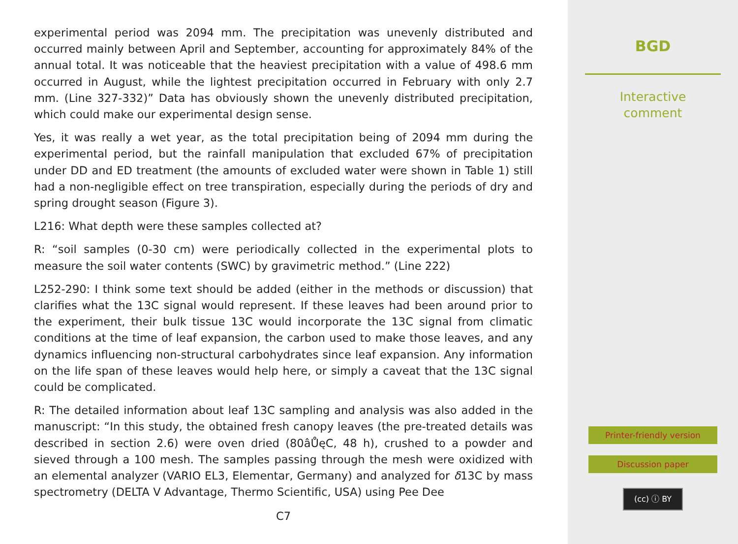experimental period was 2094 mm. The precipitation was unevenly distributed and occurred mainly between April and September, accounting for approximately 84% of the annual total. It was noticeable that the heaviest precipitation with a value of 498.6 mm occurred in August, while the lightest precipitation occurred in February with only 2.7 mm. (Line 327-332)” Data has obviously shown the unevenly distributed precipitation, which could make our experimental design sense.
Yes, it was really a wet year, as the total precipitation being of 2094 mm during the experimental period, but the rainfall manipulation that excluded 67% of precipitation under DD and ED treatment (the amounts of excluded water were shown in Table 1) still had a non-negligible effect on tree transpiration, especially during the periods of dry and spring drought season (Figure 3).
L216: What depth were these samples collected at?
R: “soil samples (0-30 cm) were periodically collected in the experimental plots to measure the soil water contents (SWC) by gravimetric method.” (Line 222)
L252-290: I think some text should be added (either in the methods or discussion) that clarifies what the 13C signal would represent. If these leaves had been around prior to the experiment, their bulk tissue 13C would incorporate the 13C signal from climatic conditions at the time of leaf expansion, the carbon used to make those leaves, and any dynamics influencing non-structural carbohydrates since leaf expansion. Any information on the life span of these leaves would help here, or simply a caveat that the 13C signal could be complicated.
R: The detailed information about leaf 13C sampling and analysis was also added in the manuscript: “In this study, the obtained fresh canopy leaves (the pre-treated details was described in section 2.6) were oven dried (80âŮęC, 48 h), crushed to a powder and sieved through a 100 mesh. The samples passing through the mesh were oxidized with an elemental analyzer (VARIO EL3, Elementar, Germany) and analyzed for δ13C by mass spectrometry (DELTA V Advantage, Thermo Scientific, USA) using Pee Dee
C7
BGD
Interactive
comment
Printer-friendly version
Discussion paper
(cc) ⓘ BY